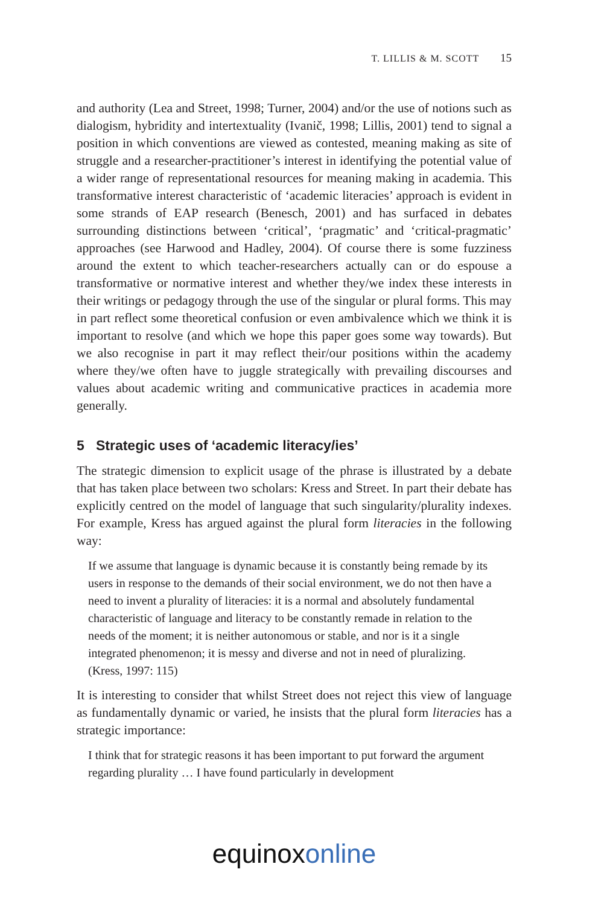T. LILLIS & M. SCOTT 15
and authority (Lea and Street, 1998; Turner, 2004) and/or the use of notions such as dialogism, hybridity and intertextuality (Ivanič, 1998; Lillis, 2001) tend to signal a position in which conventions are viewed as contested, meaning making as site of struggle and a researcher-practitioner’s interest in identifying the potential value of a wider range of representational resources for meaning making in academia. This transformative interest characteristic of ‘academic literacies’ approach is evident in some strands of EAP research (Benesch, 2001) and has surfaced in debates surrounding distinctions between ‘critical’, ‘pragmatic’ and ‘critical-pragmatic’ approaches (see Harwood and Hadley, 2004). Of course there is some fuzziness around the extent to which teacher-researchers actually can or do espouse a transformative or normative interest and whether they/we index these interests in their writings or pedagogy through the use of the singular or plural forms. This may in part reflect some theoretical confusion or even ambivalence which we think it is important to resolve (and which we hope this paper goes some way towards). But we also recognise in part it may reflect their/our positions within the academy where they/we often have to juggle strategically with prevailing discourses and values about academic writing and communicative practices in academia more generally.
5 Strategic uses of ‘academic literacy/ies’
The strategic dimension to explicit usage of the phrase is illustrated by a debate that has taken place between two scholars: Kress and Street. In part their debate has explicitly centred on the model of language that such singularity/plurality indexes. For example, Kress has argued against the plural form literacies in the following way:
If we assume that language is dynamic because it is constantly being remade by its users in response to the demands of their social environment, we do not then have a need to invent a plurality of literacies: it is a normal and absolutely fundamental characteristic of language and literacy to be constantly remade in relation to the needs of the moment; it is neither autonomous or stable, and nor is it a single integrated phenomenon; it is messy and diverse and not in need of pluralizing. (Kress, 1997: 115)
It is interesting to consider that whilst Street does not reject this view of language as fundamentally dynamic or varied, he insists that the plural form literacies has a strategic importance:
I think that for strategic reasons it has been important to put forward the argument regarding plurality … I have found particularly in development
equinox online